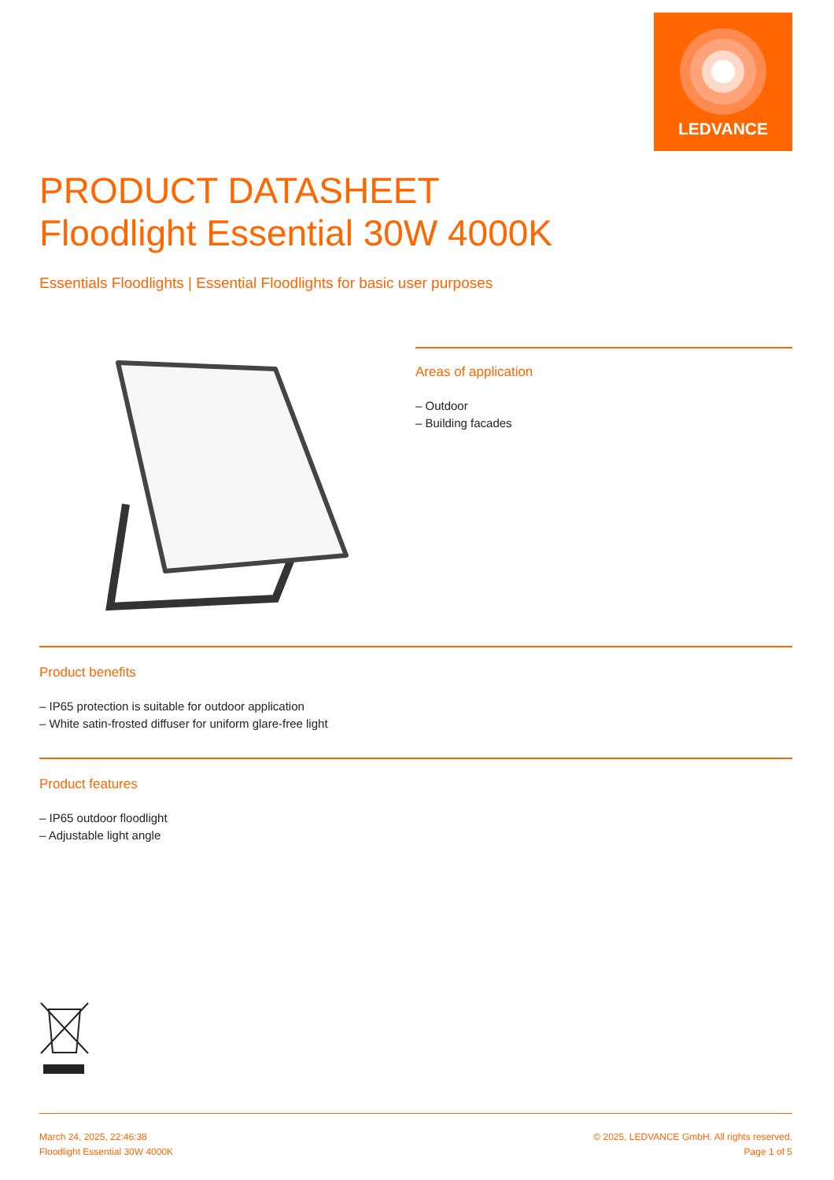LEDVANCE
PRODUCT DATASHEET
Floodlight Essential 30W 4000K
Essentials Floodlights | Essential Floodlights for basic user purposes
Areas of application
– Outdoor
– Building facades
Product benefits
– IP65 protection is suitable for outdoor application
– White satin-frosted diffuser for uniform glare-free light
Product features
– IP65 outdoor floodlight
– Adjustable light angle
March 24, 2025, 22:46:38
Floodlight Essential 30W 4000K
© 2025, LEDVANCE GmbH. All rights reserved.
Page 1 of 5